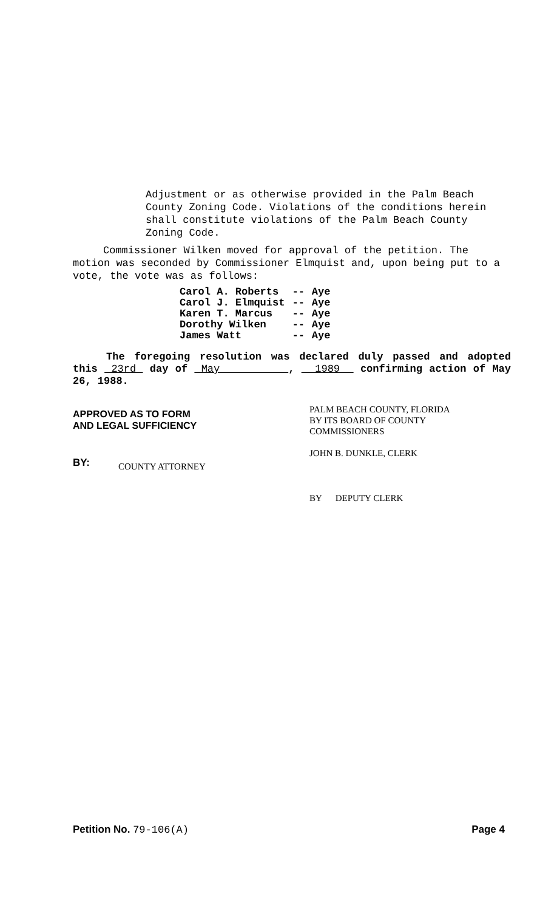Adjustment or as otherwise provided in the Palm Beach County Zoning Code. Violations of the conditions herein shall constitute violations of the Palm Beach County Zoning Code.
Commissioner Wilken moved for approval of the petition. The motion was seconded by Commissioner Elmquist and, upon being put to a vote, the vote was as follows:
| Carol A. Roberts | -- | Aye |
| Carol J. Elmquist | -- | Aye |
| Karen T. Marcus | -- | Aye |
| Dorothy Wilken | -- | Aye |
| James Watt | -- | Aye |
The foregoing resolution was declared duly passed and adopted this 23rd day of May , 1989 confirming action of May 26, 1988.
APPROVED AS TO FORM
AND LEGAL SUFFICIENCY
BY: COUNTY ATTORNEY
PALM BEACH COUNTY, FLORIDA
BY ITS BOARD OF COUNTY
COMMISSIONERS
JOHN B. DUNKLE, CLERK
BY DEPUTY CLERK
Petition No. 79-106(A) Page 4